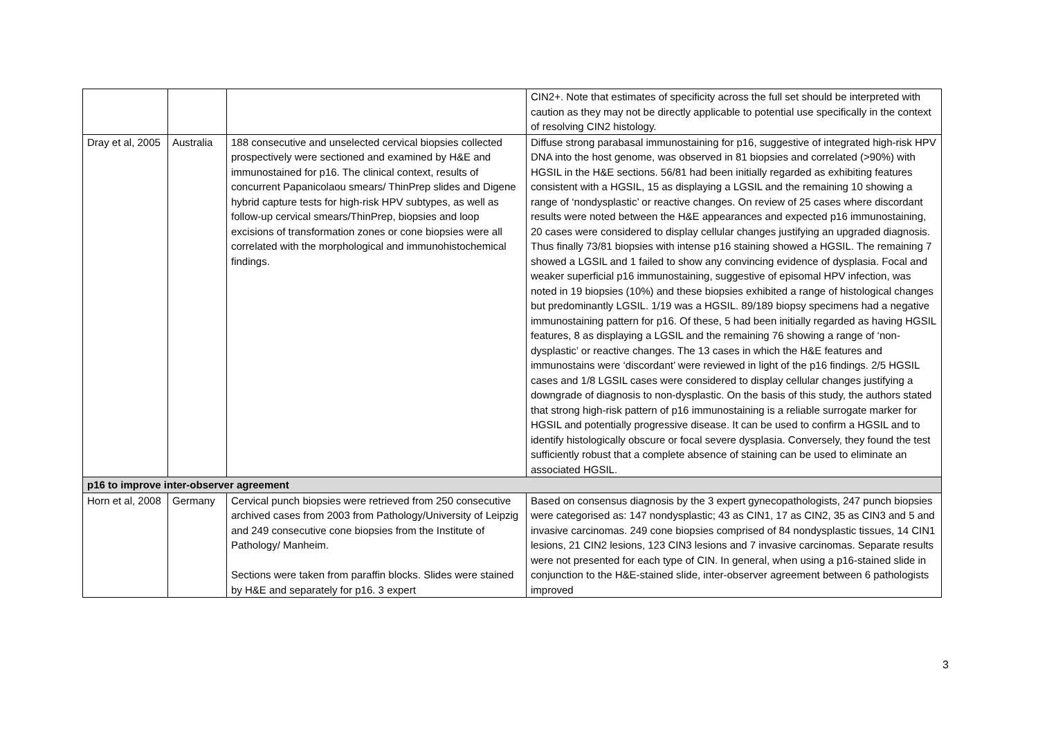| | | | CIN2+. Note that estimates of specificity across the full set should be interpreted with caution as they may not be directly applicable to potential use specifically in the context of resolving CIN2 histology. |
| Dray et al, 2005 | Australia | 188 consecutive and unselected cervical biopsies collected prospectively were sectioned and examined by H&E and immunostained for p16. The clinical context, results of concurrent Papanicolaou smears/ ThinPrep slides and Digene hybrid capture tests for high-risk HPV subtypes, as well as follow-up cervical smears/ThinPrep, biopsies and loop excisions of transformation zones or cone biopsies were all correlated with the morphological and immunohistochemical findings. | Diffuse strong parabasal immunostaining for p16, suggestive of integrated high-risk HPV DNA into the host genome, was observed in 81 biopsies and correlated (>90%) with HGSIL in the H&E sections. 56/81 had been initially regarded as exhibiting features consistent with a HGSIL, 15 as displaying a LGSIL and the remaining 10 showing a range of ‘nondysplastic’ or reactive changes. On review of 25 cases where discordant results were noted between the H&E appearances and expected p16 immunostaining, 20 cases were considered to display cellular changes justifying an upgraded diagnosis. Thus finally 73/81 biopsies with intense p16 staining showed a HGSIL. The remaining 7 showed a LGSIL and 1 failed to show any convincing evidence of dysplasia. Focal and weaker superficial p16 immunostaining, suggestive of episomal HPV infection, was noted in 19 biopsies (10%) and these biopsies exhibited a range of histological changes but predominantly LGSIL. 1/19 was a HGSIL. 89/189 biopsy specimens had a negative immunostaining pattern for p16. Of these, 5 had been initially regarded as having HGSIL features, 8 as displaying a LGSIL and the remaining 76 showing a range of ‘non-dysplastic’ or reactive changes. The 13 cases in which the H&E features and immunostains were ‘discordant’ were reviewed in light of the p16 findings. 2/5 HGSIL cases and 1/8 LGSIL cases were considered to display cellular changes justifying a downgrade of diagnosis to non-dysplastic. On the basis of this study, the authors stated that strong high-risk pattern of p16 immunostaining is a reliable surrogate marker for HGSIL and potentially progressive disease. It can be used to confirm a HGSIL and to identify histologically obscure or focal severe dysplasia. Conversely, they found the test sufficiently robust that a complete absence of staining can be used to eliminate an associated HGSIL. |
| p16 to improve inter-observer agreement | | | |
| Horn et al, 2008 | Germany | Cervical punch biopsies were retrieved from 250 consecutive archived cases from 2003 from Pathology/University of Leipzig and 249 consecutive cone biopsies from the Institute of Pathology/ Manheim. Sections were taken from paraffin blocks. Slides were stained by H&E and separately for p16. 3 expert | Based on consensus diagnosis by the 3 expert gynecopathologists, 247 punch biopsies were categorised as: 147 nondysplastic; 43 as CIN1, 17 as CIN2, 35 as CIN3 and 5 and invasive carcinomas. 249 cone biopsies comprised of 84 nondysplastic tissues, 14 CIN1 lesions, 21 CIN2 lesions, 123 CIN3 lesions and 7 invasive carcinomas. Separate results were not presented for each type of CIN. In general, when using a p16-stained slide in conjunction to the H&E-stained slide, inter-observer agreement between 6 pathologists improved |
3